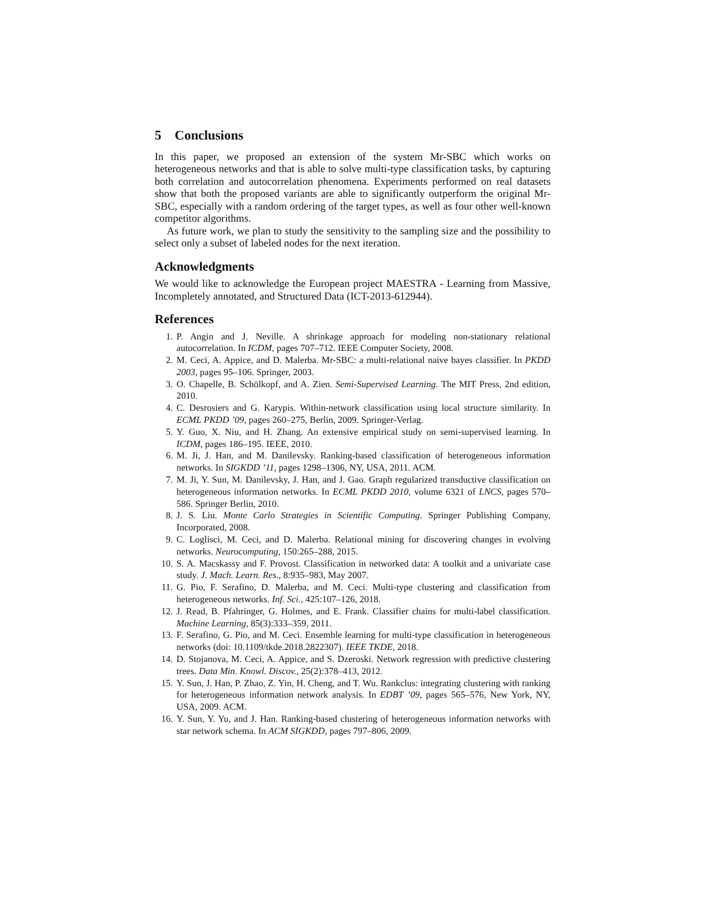5 Conclusions
In this paper, we proposed an extension of the system Mr-SBC which works on heterogeneous networks and that is able to solve multi-type classification tasks, by capturing both correlation and autocorrelation phenomena. Experiments performed on real datasets show that both the proposed variants are able to significantly outperform the original Mr-SBC, especially with a random ordering of the target types, as well as four other well-known competitor algorithms.
As future work, we plan to study the sensitivity to the sampling size and the possibility to select only a subset of labeled nodes for the next iteration.
Acknowledgments
We would like to acknowledge the European project MAESTRA - Learning from Massive, Incompletely annotated, and Structured Data (ICT-2013-612944).
References
1. P. Angin and J. Neville. A shrinkage approach for modeling non-stationary relational autocorrelation. In ICDM, pages 707–712. IEEE Computer Society, 2008.
2. M. Ceci, A. Appice, and D. Malerba. Mr-SBC: a multi-relational naive bayes classifier. In PKDD 2003, pages 95–106. Springer, 2003.
3. O. Chapelle, B. Schölkopf, and A. Zien. Semi-Supervised Learning. The MIT Press, 2nd edition, 2010.
4. C. Desrosiers and G. Karypis. Within-network classification using local structure similarity. In ECML PKDD ’09, pages 260–275, Berlin, 2009. Springer-Verlag.
5. Y. Guo, X. Niu, and H. Zhang. An extensive empirical study on semi-supervised learning. In ICDM, pages 186–195. IEEE, 2010.
6. M. Ji, J. Han, and M. Danilevsky. Ranking-based classification of heterogeneous information networks. In SIGKDD ’11, pages 1298–1306, NY, USA, 2011. ACM.
7. M. Ji, Y. Sun, M. Danilevsky, J. Han, and J. Gao. Graph regularized transductive classification on heterogeneous information networks. In ECML PKDD 2010, volume 6321 of LNCS, pages 570–586. Springer Berlin, 2010.
8. J. S. Liu. Monte Carlo Strategies in Scientific Computing. Springer Publishing Company, Incorporated, 2008.
9. C. Loglisci, M. Ceci, and D. Malerba. Relational mining for discovering changes in evolving networks. Neurocomputing, 150:265–288, 2015.
10. S. A. Macskassy and F. Provost. Classification in networked data: A toolkit and a univariate case study. J. Mach. Learn. Res., 8:935–983, May 2007.
11. G. Pio, F. Serafino, D. Malerba, and M. Ceci. Multi-type clustering and classification from heterogeneous networks. Inf. Sci., 425:107–126, 2018.
12. J. Read, B. Pfahringer, G. Holmes, and E. Frank. Classifier chains for multi-label classification. Machine Learning, 85(3):333–359, 2011.
13. F. Serafino, G. Pio, and M. Ceci. Ensemble learning for multi-type classification in heterogeneous networks (doi: 10.1109/tkde.2018.2822307). IEEE TKDE, 2018.
14. D. Stojanova, M. Ceci, A. Appice, and S. Dzeroski. Network regression with predictive clustering trees. Data Min. Knowl. Discov., 25(2):378–413, 2012.
15. Y. Sun, J. Han, P. Zhao, Z. Yin, H. Cheng, and T. Wu. Rankclus: integrating clustering with ranking for heterogeneous information network analysis. In EDBT ’09, pages 565–576, New York, NY, USA, 2009. ACM.
16. Y. Sun, Y. Yu, and J. Han. Ranking-based clustering of heterogeneous information networks with star network schema. In ACM SIGKDD, pages 797–806, 2009.